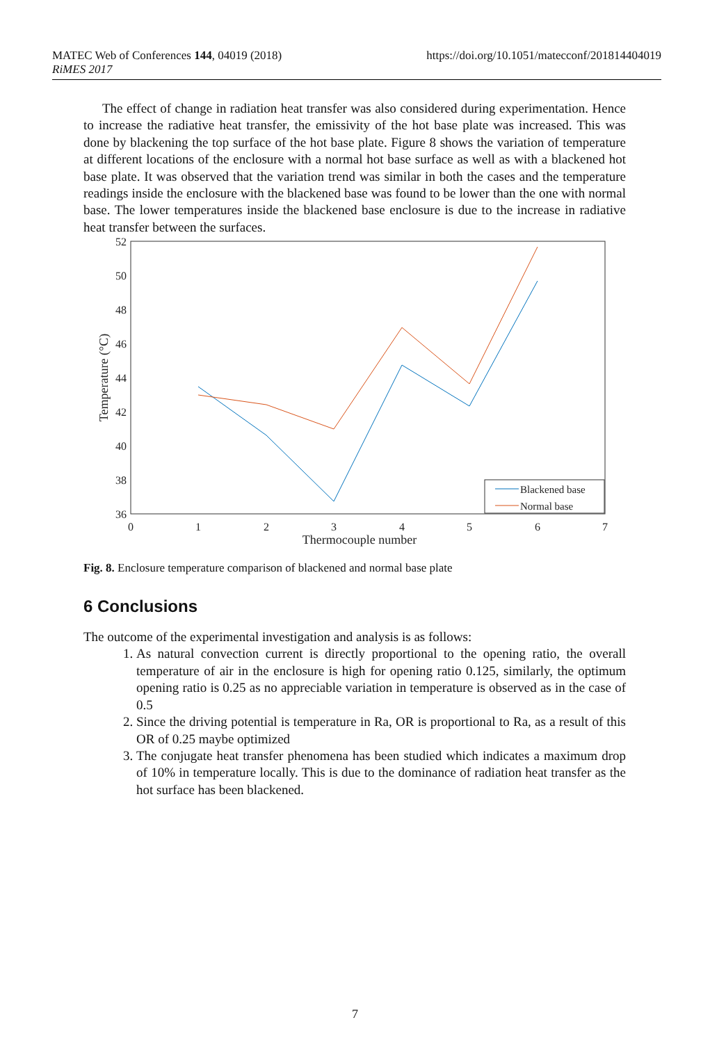MATEC Web of Conferences 144, 04019 (2018)
RiMES 2017
https://doi.org/10.1051/matecconf/201814404019
The effect of change in radiation heat transfer was also considered during experimentation. Hence to increase the radiative heat transfer, the emissivity of the hot base plate was increased. This was done by blackening the top surface of the hot base plate. Figure 8 shows the variation of temperature at different locations of the enclosure with a normal hot base surface as well as with a blackened hot base plate. It was observed that the variation trend was similar in both the cases and the temperature readings inside the enclosure with the blackened base was found to be lower than the one with normal base. The lower temperatures inside the blackened base enclosure is due to the increase in radiative heat transfer between the surfaces.
52
50
48
46
44
42
40
38
36
0
1
2
3
4
5
6
7
Thermocouple number
Temperature (°C)
Blackened base
Normal base
Fig. 8. Enclosure temperature comparison of blackened and normal base plate
6 Conclusions
The outcome of the experimental investigation and analysis is as follows:
1. As natural convection current is directly proportional to the opening ratio, the overall temperature of air in the enclosure is high for opening ratio 0.125, similarly, the optimum opening ratio is 0.25 as no appreciable variation in temperature is observed as in the case of 0.5
2. Since the driving potential is temperature in Ra, OR is proportional to Ra, as a result of this OR of 0.25 maybe optimized
3. The conjugate heat transfer phenomena has been studied which indicates a maximum drop of 10% in temperature locally. This is due to the dominance of radiation heat transfer as the hot surface has been blackened.
7